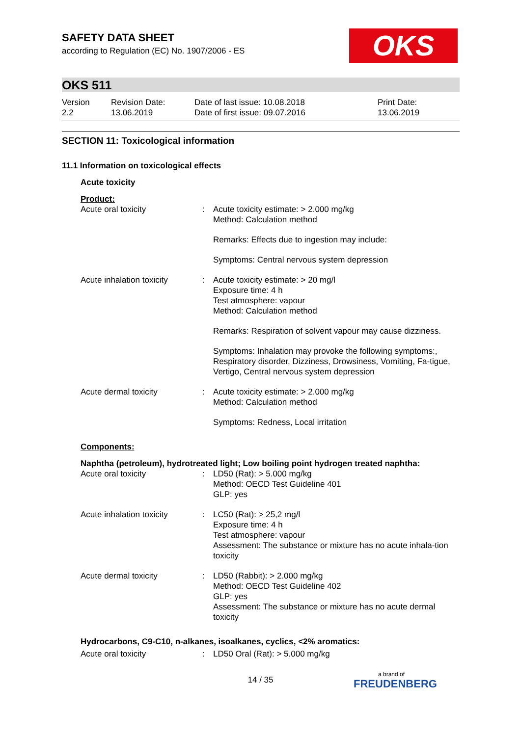OKS
SAFETY DATA SHEET
according to Regulation (EC) No. 1907/2006 - ES
OKS 511
Version
2.2
Revision Date:
13.06.2019
Date of last issue: 10.08.2018
Date of first issue: 09.07.2016
Print Date:
13.06.2019
SECTION 11: Toxicological information
11.1 Information on toxicological effects
Acute toxicity
Product:
| Acute oral toxicity | : | Acute toxicity estimate: > 2.000 mg/kg Method: Calculation method |
| | | Remarks: Effects due to ingestion may include: |
| | | Symptoms: Central nervous system depression |
| Acute inhalation toxicity | : | Acute toxicity estimate: > 20 mg/l Exposure time: 4 h Test atmosphere: vapour Method: Calculation method |
| | | Remarks: Respiration of solvent vapour may cause dizziness. |
| | | Symptoms: Inhalation may provoke the following symptoms:, Respiratory disorder, Dizziness, Drowsiness, Vomiting, Fa-tigue, Vertigo, Central nervous system depression |
| Acute dermal toxicity | : | Acute toxicity estimate: > 2.000 mg/kg Method: Calculation method |
| | | Symptoms: Redness, Local irritation |
Components:
Naphtha (petroleum), hydrotreated light; Low boiling point hydrogen treated naphtha:
| Acute oral toxicity | : | LD50 (Rat): > 5.000 mg/kg Method: OECD Test Guideline 401 GLP: yes |
| Acute inhalation toxicity | : | LC50 (Rat): > 25,2 mg/l Exposure time: 4 h Test atmosphere: vapour Assessment: The substance or mixture has no acute inhala-tion toxicity |
| Acute dermal toxicity | : | LD50 (Rabbit): > 2.000 mg/kg Method: OECD Test Guideline 402 GLP: yes Assessment: The substance or mixture has no acute dermal toxicity |
Hydrocarbons, C9-C10, n-alkanes, isoalkanes, cyclics, <2% aromatics:
| Acute oral toxicity | : | LD50 Oral (Rat): > 5.000 mg/kg |
14 / 35 a brand of
FREUDENBERG